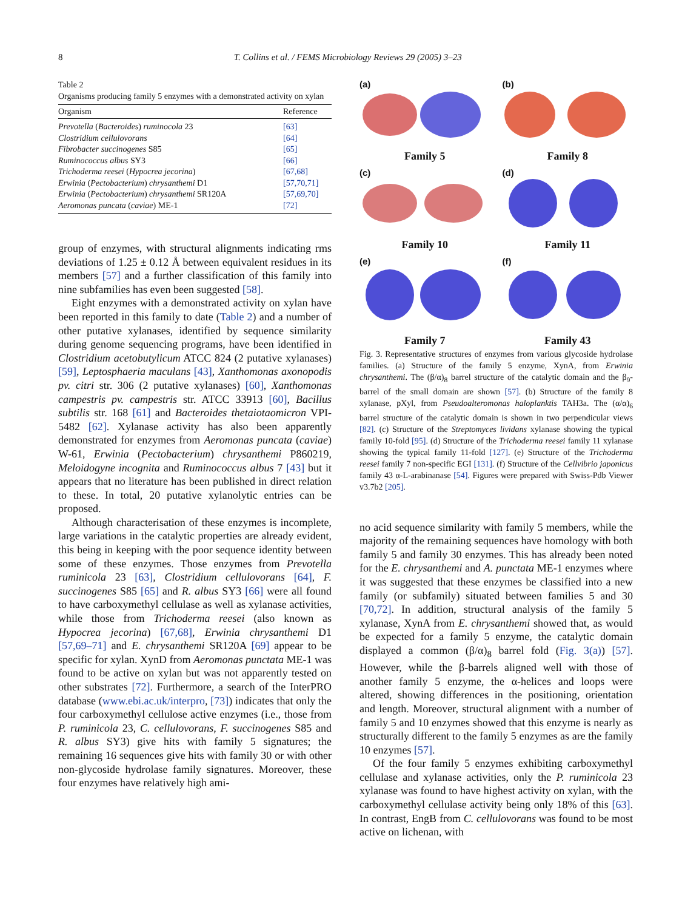8 T. Collins et al. / FEMS Microbiology Reviews 29 (2005) 3–23
Table 2
Organisms producing family 5 enzymes with a demonstrated activity on xylan
| Organism | Reference |
| --- | --- |
| Prevotella ( Bacteroides ) ruminocola 23 | [63] |
| Clostridium cellulovorans | [64] |
| Fibrobacter succinogenes S85 | [65] |
| Ruminococcus albus SY3 | [66] |
| Trichoderma reesei ( Hypocrea jecorina ) | [67,68] |
| Erwinia ( Pectobacterium ) chrysanthemi D1 | [57,70,71] |
| Erwinia ( Pectobacterium ) chrysanthemi SR120A | [57,69,70] |
| Aeromonas puncata ( caviae ) ME-1 | [72] |
group of enzymes, with structural alignments indicating rms deviations of 1.25 ± 0.12 Å between equivalent residues in its members [57] and a further classification of this family into nine subfamilies has even been suggested [58].
Eight enzymes with a demonstrated activity on xylan have been reported in this family to date (Table 2) and a number of other putative xylanases, identified by sequence similarity during genome sequencing programs, have been identified in Clostridium acetobutylicum ATCC 824 (2 putative xylanases) [59], Leptosphaeria maculans [43], Xanthomonas axonopodis pv. citri str. 306 (2 putative xylanases) [60], Xanthomonas campestris pv. campestris str. ATCC 33913 [60], Bacillus subtilis str. 168 [61] and Bacteroides thetaiotaomicron VPI-5482 [62]. Xylanase activity has also been apparently demonstrated for enzymes from Aeromonas puncata (caviae) W-61, Erwinia (Pectobacterium) chrysanthemi P860219, Meloidogyne incognita and Ruminococcus albus 7 [43] but it appears that no literature has been published in direct relation to these. In total, 20 putative xylanolytic entries can be proposed.
Although characterisation of these enzymes is incomplete, large variations in the catalytic properties are already evident, this being in keeping with the poor sequence identity between some of these enzymes. Those enzymes from Prevotella ruminicola 23 [63], Clostridium cellulovorans [64], F. succinogenes S85 [65] and R. albus SY3 [66] were all found to have carboxymethyl cellulase as well as xylanase activities, while those from Trichoderma reesei (also known as Hypocrea jecorina) [67,68], Erwinia chrysanthemi D1 [57,69–71] and E. chrysanthemi SR120A [69] appear to be specific for xylan. XynD from Aeromonas punctata ME-1 was found to be active on xylan but was not apparently tested on other substrates [72]. Furthermore, a search of the InterPRO database (www.ebi.ac.uk/interpro, [73]) indicates that only the four carboxymethyl cellulose active enzymes (i.e., those from P. ruminicola 23, C. cellulovorans, F. succinogenes S85 and R. albus SY3) give hits with family 5 signatures; the remaining 16 sequences give hits with family 30 or with other non-glycoside hydrolase family signatures. Moreover, these four enzymes have relatively high ami-
(a)
Family 5
(b)
Family 8
(c)
Family 10
(d)
Family 11
(e)
Family 7
(f)
Family 43
Fig. 3. Representative structures of enzymes from various glycoside hydrolase families. (a) Structure of the family 5 enzyme, XynA, from Erwinia chrysanthemi. The (β/α)<sub>8</sub> barrel structure of the catalytic domain and the β<sub>9</sub>-barrel of the small domain are shown [57]. (b) Structure of the family 8 xylanase, pXyl, from Pseudoalteromonas haloplanktis TAH3a. The (α/α)<sub>6</sub> barrel structure of the catalytic domain is shown in two perpendicular views [82]. (c) Structure of the Streptomyces lividans xylanase showing the typical family 10-fold [95]. (d) Structure of the Trichoderma reesei family 11 xylanase showing the typical family 11-fold [127]. (e) Structure of the Trichoderma reesei family 7 non-specific EGI [131]. (f) Structure of the Cellvibrio japonicus family 43 α-L-arabinanase [54]. Figures were prepared with Swiss-Pdb Viewer v3.7b2 [205].
no acid sequence similarity with family 5 members, while the majority of the remaining sequences have homology with both family 5 and family 30 enzymes. This has already been noted for the E. chrysanthemi and A. punctata ME-1 enzymes where it was suggested that these enzymes be classified into a new family (or subfamily) situated between families 5 and 30 [70,72]. In addition, structural analysis of the family 5 xylanase, XynA from E. chrysanthemi showed that, as would be expected for a family 5 enzyme, the catalytic domain displayed a common (β/α)<sub>8</sub> barrel fold (Fig. 3(a)) [57]. However, while the β-barrels aligned well with those of another family 5 enzyme, the α-helices and loops were altered, showing differences in the positioning, orientation and length. Moreover, structural alignment with a number of family 5 and 10 enzymes showed that this enzyme is nearly as structurally different to the family 5 enzymes as are the family 10 enzymes [57].
Of the four family 5 enzymes exhibiting carboxymethyl cellulase and xylanase activities, only the P. ruminicola 23 xylanase was found to have highest activity on xylan, with the carboxymethyl cellulase activity being only 18% of this [63]. In contrast, EngB from C. cellulovorans was found to be most active on lichenan, with